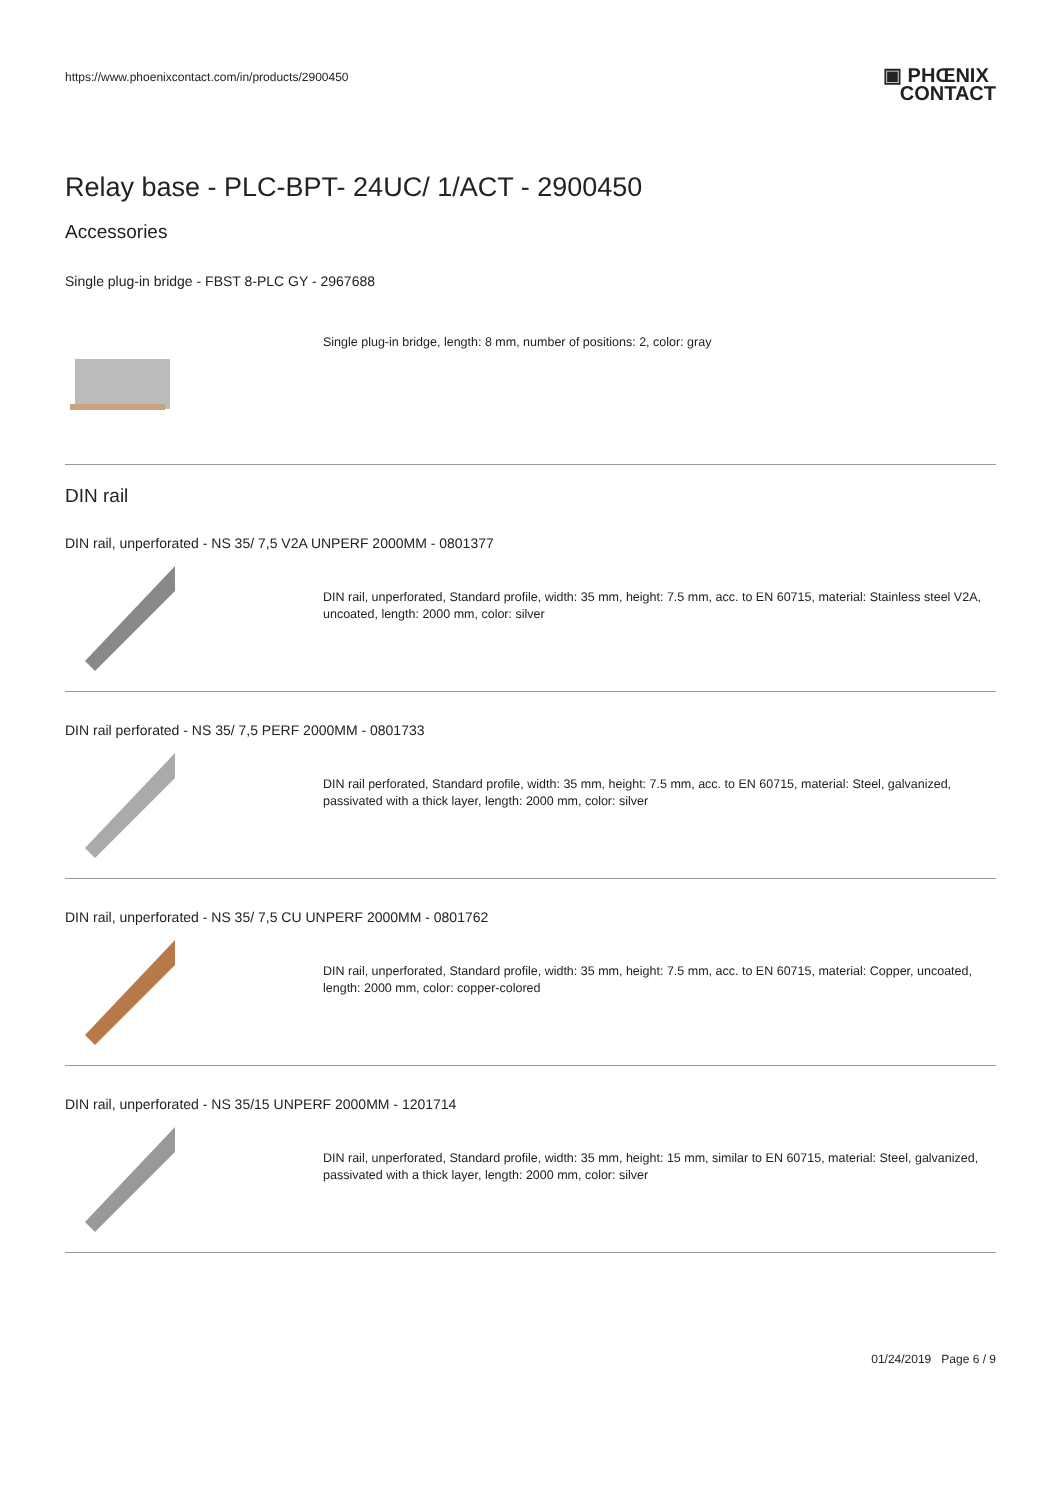https://www.phoenixcontact.com/in/products/2900450
▣ PHŒNIX
CONTACT
Relay base - PLC-BPT- 24UC/ 1/ACT - 2900450
Accessories
Single plug-in bridge - FBST 8-PLC GY - 2967688
Single plug-in bridge, length: 8 mm, number of positions: 2, color: gray
DIN rail
DIN rail, unperforated - NS 35/ 7,5 V2A UNPERF 2000MM - 0801377
DIN rail, unperforated, Standard profile, width: 35 mm, height: 7.5 mm, acc. to EN 60715, material: Stainless steel V2A, uncoated, length: 2000 mm, color: silver
DIN rail perforated - NS 35/ 7,5 PERF 2000MM - 0801733
DIN rail perforated, Standard profile, width: 35 mm, height: 7.5 mm, acc. to EN 60715, material: Steel, galvanized, passivated with a thick layer, length: 2000 mm, color: silver
DIN rail, unperforated - NS 35/ 7,5 CU UNPERF 2000MM - 0801762
DIN rail, unperforated, Standard profile, width: 35 mm, height: 7.5 mm, acc. to EN 60715, material: Copper, uncoated, length: 2000 mm, color: copper-colored
DIN rail, unperforated - NS 35/15 UNPERF 2000MM - 1201714
DIN rail, unperforated, Standard profile, width: 35 mm, height: 15 mm, similar to EN 60715, material: Steel, galvanized, passivated with a thick layer, length: 2000 mm, color: silver
01/24/2019 Page 6 / 9